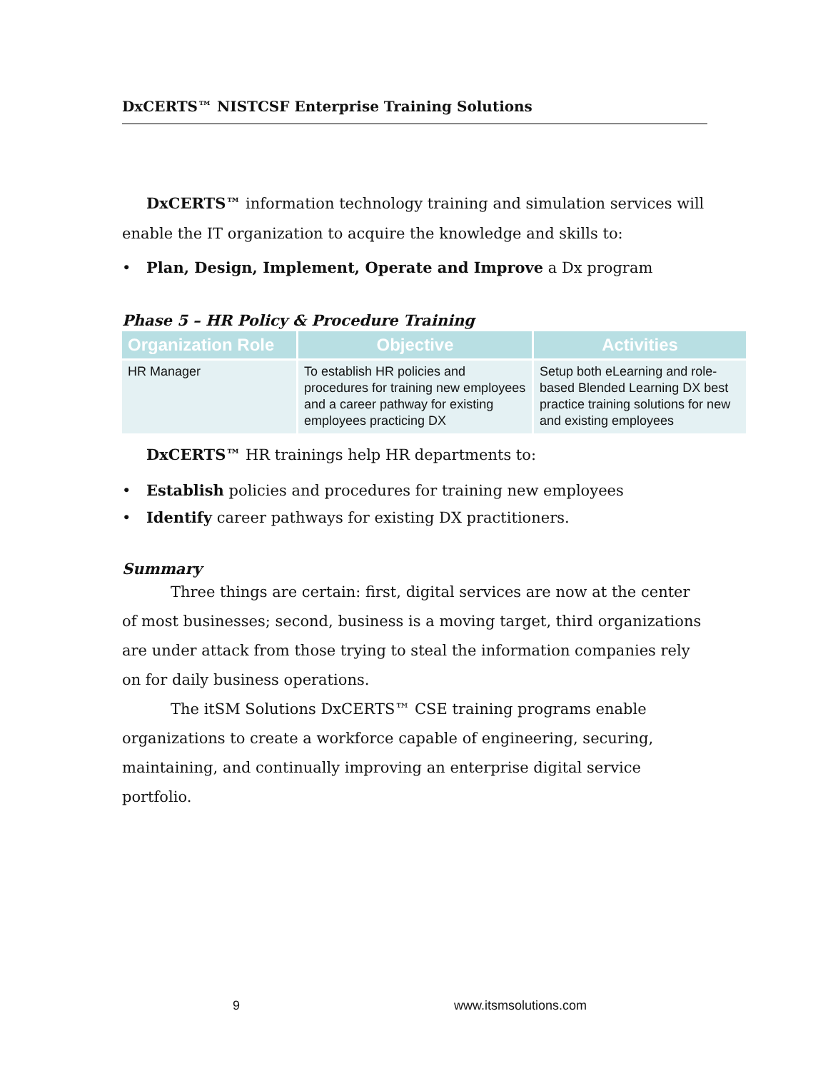DxCERTS™ NISTCSF Enterprise Training Solutions
DxCERTS™ information technology training and simulation services will enable the IT organization to acquire the knowledge and skills to:
• Plan, Design, Implement, Operate and Improve a Dx program
Phase 5 – HR Policy & Procedure Training
| Organization Role | Objective | Activities |
| --- | --- | --- |
| HR Manager | To establish HR policies and procedures for training new employees and a career pathway for existing employees practicing DX | Setup both eLearning and role-based Blended Learning DX best practice training solutions for new and existing employees |
DxCERTS™ HR trainings help HR departments to:
• Establish policies and procedures for training new employees
• Identify career pathways for existing DX practitioners.
Summary
Three things are certain: first, digital services are now at the center of most businesses; second, business is a moving target, third organizations are under attack from those trying to steal the information companies rely on for daily business operations.
The itSM Solutions DxCERTS™ CSE training programs enable organizations to create a workforce capable of engineering, securing, maintaining, and continually improving an enterprise digital service portfolio.
9 www.itsmsolutions.com